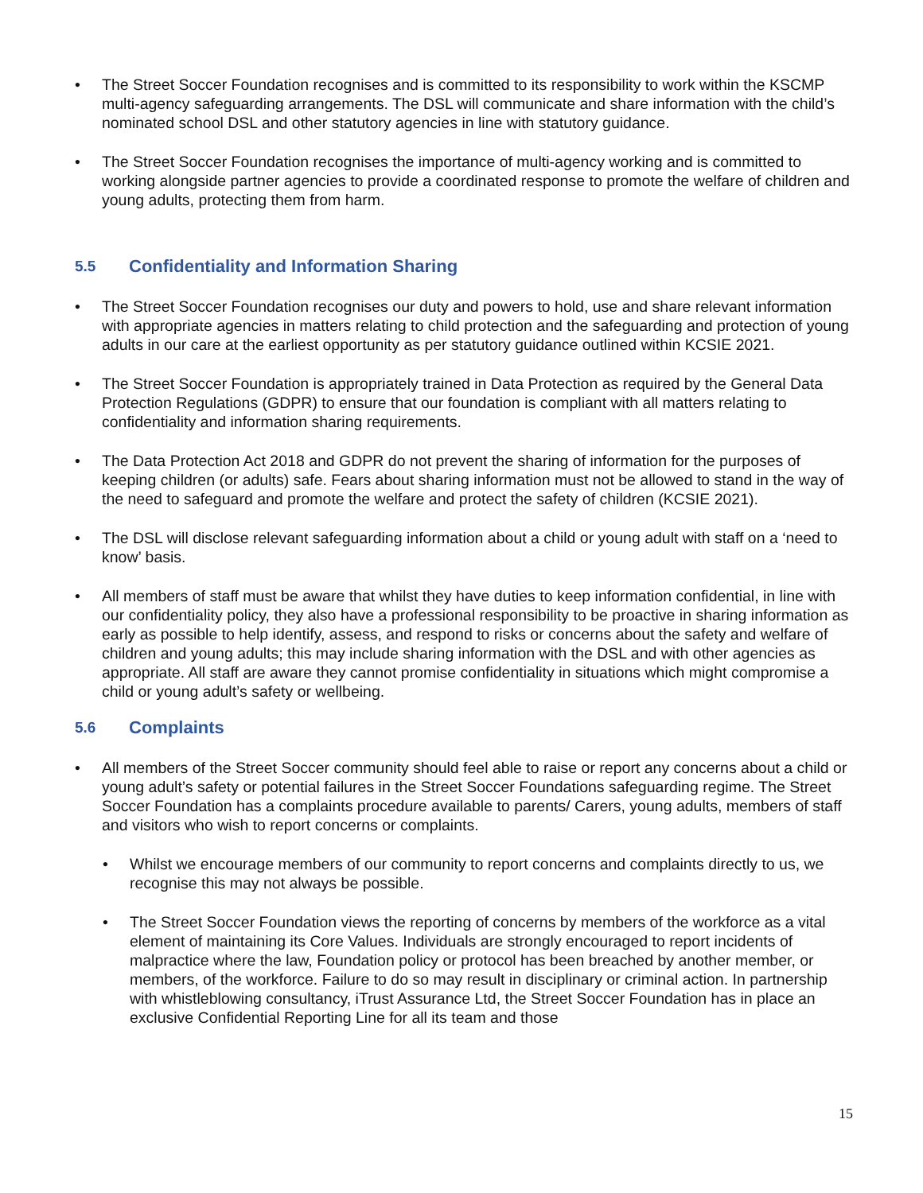• The Street Soccer Foundation recognises and is committed to its responsibility to work within the KSCMP multi-agency safeguarding arrangements. The DSL will communicate and share information with the child’s nominated school DSL and other statutory agencies in line with statutory guidance.
• The Street Soccer Foundation recognises the importance of multi-agency working and is committed to working alongside partner agencies to provide a coordinated response to promote the welfare of children and young adults, protecting them from harm.
5.5 Confidentiality and Information Sharing
• The Street Soccer Foundation recognises our duty and powers to hold, use and share relevant information with appropriate agencies in matters relating to child protection and the safeguarding and protection of young adults in our care at the earliest opportunity as per statutory guidance outlined within KCSIE 2021.
• The Street Soccer Foundation is appropriately trained in Data Protection as required by the General Data Protection Regulations (GDPR) to ensure that our foundation is compliant with all matters relating to confidentiality and information sharing requirements.
• The Data Protection Act 2018 and GDPR do not prevent the sharing of information for the purposes of keeping children (or adults) safe. Fears about sharing information must not be allowed to stand in the way of the need to safeguard and promote the welfare and protect the safety of children (KCSIE 2021).
• The DSL will disclose relevant safeguarding information about a child or young adult with staff on a ‘need to know’ basis.
• All members of staff must be aware that whilst they have duties to keep information confidential, in line with our confidentiality policy, they also have a professional responsibility to be proactive in sharing information as early as possible to help identify, assess, and respond to risks or concerns about the safety and welfare of children and young adults; this may include sharing information with the DSL and with other agencies as appropriate. All staff are aware they cannot promise confidentiality in situations which might compromise a child or young adult’s safety or wellbeing.
5.6 Complaints
• All members of the Street Soccer community should feel able to raise or report any concerns about a child or young adult’s safety or potential failures in the Street Soccer Foundations safeguarding regime. The Street Soccer Foundation has a complaints procedure available to parents/ Carers, young adults, members of staff and visitors who wish to report concerns or complaints.
• Whilst we encourage members of our community to report concerns and complaints directly to us, we recognise this may not always be possible.
• The Street Soccer Foundation views the reporting of concerns by members of the workforce as a vital element of maintaining its Core Values. Individuals are strongly encouraged to report incidents of malpractice where the law, Foundation policy or protocol has been breached by another member, or members, of the workforce. Failure to do so may result in disciplinary or criminal action. In partnership with whistleblowing consultancy, iTrust Assurance Ltd, the Street Soccer Foundation has in place an exclusive Confidential Reporting Line for all its team and those
15